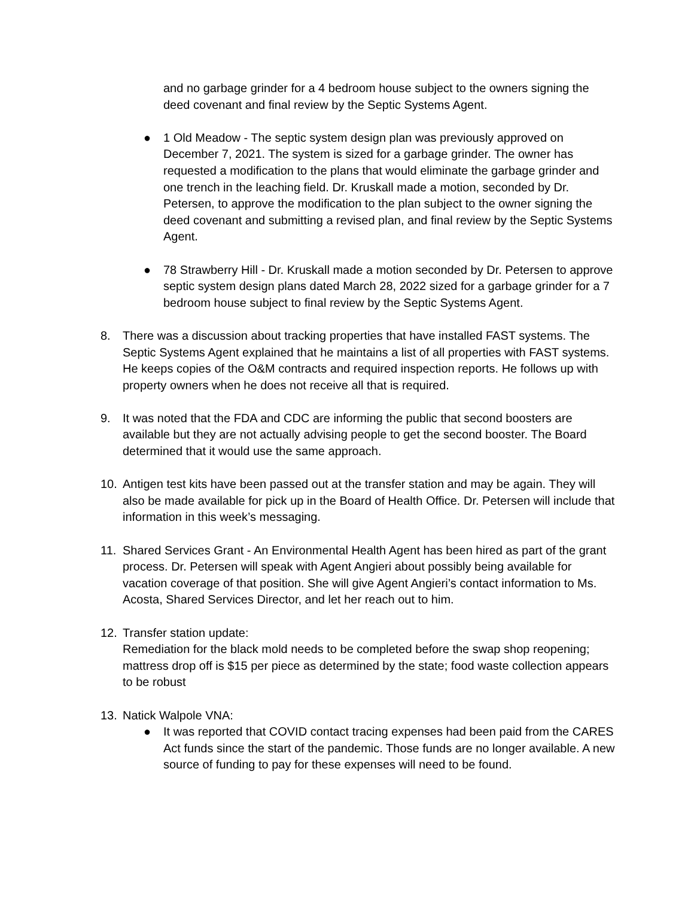and no garbage grinder for a 4 bedroom house subject to the owners signing the deed covenant and final review by the Septic Systems Agent.
● 1 Old Meadow - The septic system design plan was previously approved on December 7, 2021. The system is sized for a garbage grinder. The owner has requested a modification to the plans that would eliminate the garbage grinder and one trench in the leaching field. Dr. Kruskall made a motion, seconded by Dr. Petersen, to approve the modification to the plan subject to the owner signing the deed covenant and submitting a revised plan, and final review by the Septic Systems Agent.
● 78 Strawberry Hill - Dr. Kruskall made a motion seconded by Dr. Petersen to approve septic system design plans dated March 28, 2022 sized for a garbage grinder for a 7 bedroom house subject to final review by the Septic Systems Agent.
8. There was a discussion about tracking properties that have installed FAST systems. The Septic Systems Agent explained that he maintains a list of all properties with FAST systems. He keeps copies of the O&M contracts and required inspection reports. He follows up with property owners when he does not receive all that is required.
9. It was noted that the FDA and CDC are informing the public that second boosters are available but they are not actually advising people to get the second booster. The Board determined that it would use the same approach.
10. Antigen test kits have been passed out at the transfer station and may be again. They will also be made available for pick up in the Board of Health Office. Dr. Petersen will include that information in this week’s messaging.
11. Shared Services Grant - An Environmental Health Agent has been hired as part of the grant process. Dr. Petersen will speak with Agent Angieri about possibly being available for vacation coverage of that position. She will give Agent Angieri’s contact information to Ms. Acosta, Shared Services Director, and let her reach out to him.
12. Transfer station update:
Remediation for the black mold needs to be completed before the swap shop reopening; mattress drop off is $15 per piece as determined by the state; food waste collection appears to be robust
13. Natick Walpole VNA:
● It was reported that COVID contact tracing expenses had been paid from the CARES Act funds since the start of the pandemic. Those funds are no longer available. A new source of funding to pay for these expenses will need to be found.